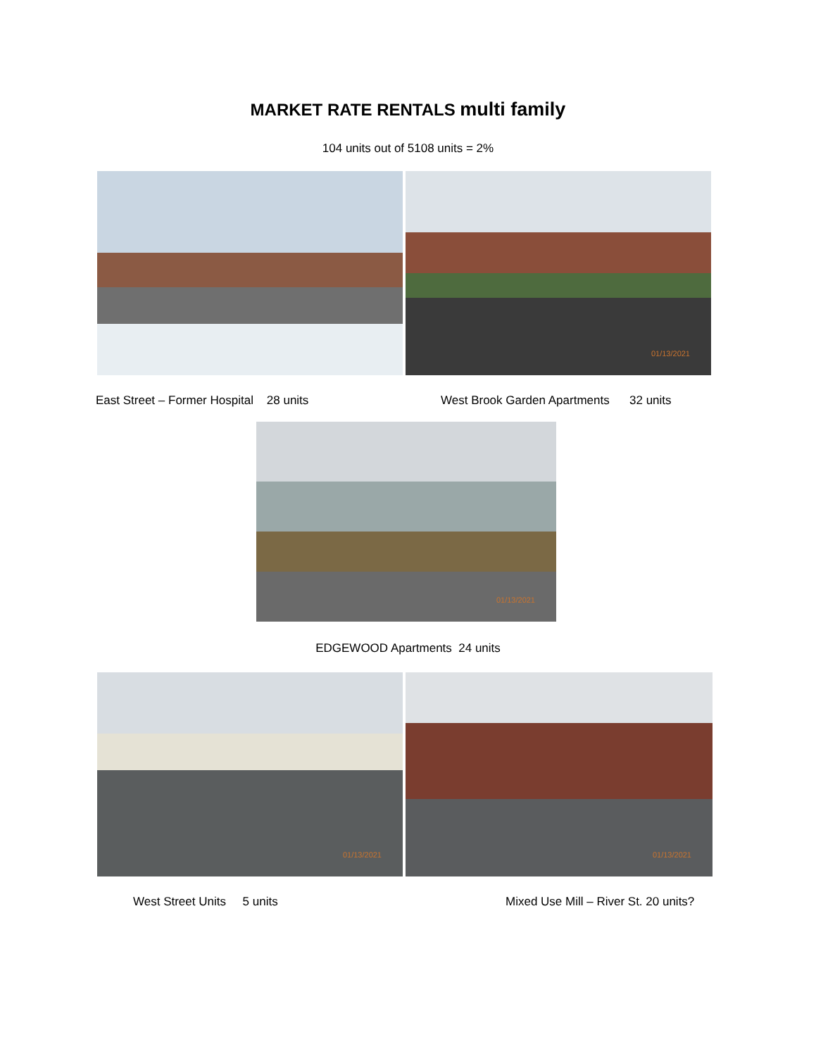MARKET RATE RENTALS multi family
104 units out of 5108 units = 2%
01/13/2021
East Street – Former Hospital 28 units West Brook Garden Apartments 32 units
01/13/2021
EDGEWOOD Apartments 24 units
01/13/2021
01/13/2021
West Street Units 5 units Mixed Use Mill – River St. 20 units?